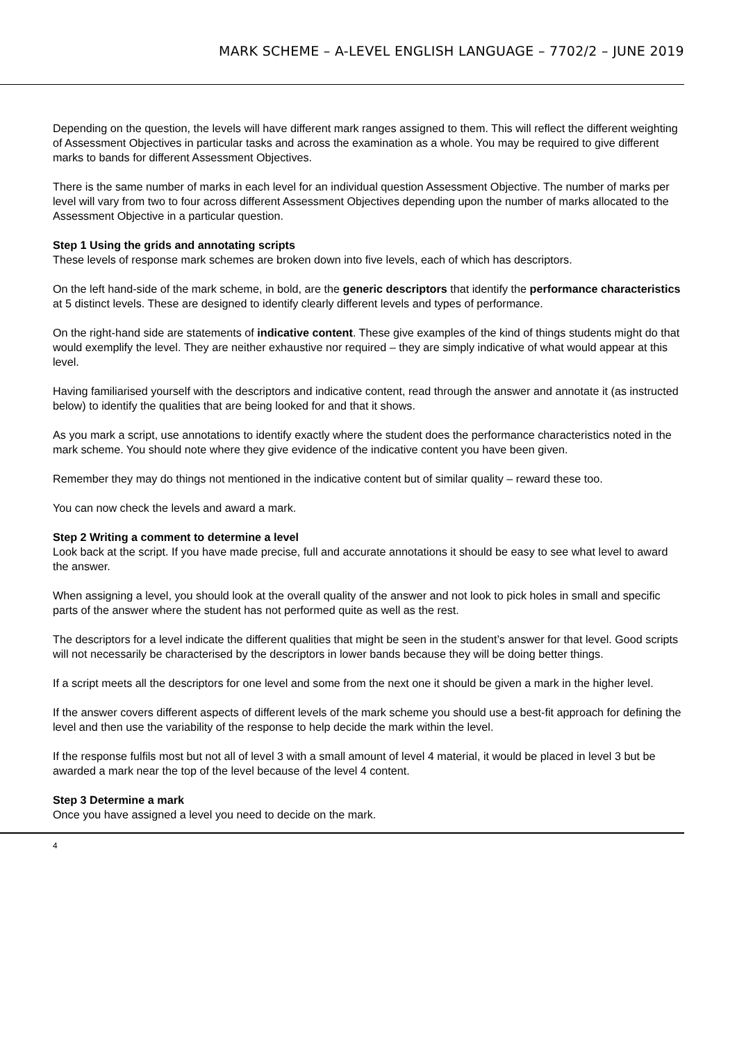MARK SCHEME – A-LEVEL ENGLISH LANGUAGE – 7702/2 – JUNE 2019
Depending on the question, the levels will have different mark ranges assigned to them. This will reflect the different weighting of Assessment Objectives in particular tasks and across the examination as a whole. You may be required to give different marks to bands for different Assessment Objectives.
There is the same number of marks in each level for an individual question Assessment Objective. The number of marks per level will vary from two to four across different Assessment Objectives depending upon the number of marks allocated to the Assessment Objective in a particular question.
Step 1 Using the grids and annotating scripts
These levels of response mark schemes are broken down into five levels, each of which has descriptors.
On the left hand-side of the mark scheme, in bold, are the generic descriptors that identify the performance characteristics at 5 distinct levels. These are designed to identify clearly different levels and types of performance.
On the right-hand side are statements of indicative content. These give examples of the kind of things students might do that would exemplify the level. They are neither exhaustive nor required – they are simply indicative of what would appear at this level.
Having familiarised yourself with the descriptors and indicative content, read through the answer and annotate it (as instructed below) to identify the qualities that are being looked for and that it shows.
As you mark a script, use annotations to identify exactly where the student does the performance characteristics noted in the mark scheme. You should note where they give evidence of the indicative content you have been given.
Remember they may do things not mentioned in the indicative content but of similar quality – reward these too.
You can now check the levels and award a mark.
Step 2 Writing a comment to determine a level
Look back at the script. If you have made precise, full and accurate annotations it should be easy to see what level to award the answer.
When assigning a level, you should look at the overall quality of the answer and not look to pick holes in small and specific parts of the answer where the student has not performed quite as well as the rest.
The descriptors for a level indicate the different qualities that might be seen in the student’s answer for that level. Good scripts will not necessarily be characterised by the descriptors in lower bands because they will be doing better things.
If a script meets all the descriptors for one level and some from the next one it should be given a mark in the higher level.
If the answer covers different aspects of different levels of the mark scheme you should use a best-fit approach for defining the level and then use the variability of the response to help decide the mark within the level.
If the response fulfils most but not all of level 3 with a small amount of level 4 material, it would be placed in level 3 but be awarded a mark near the top of the level because of the level 4 content.
Step 3 Determine a mark
Once you have assigned a level you need to decide on the mark.
4